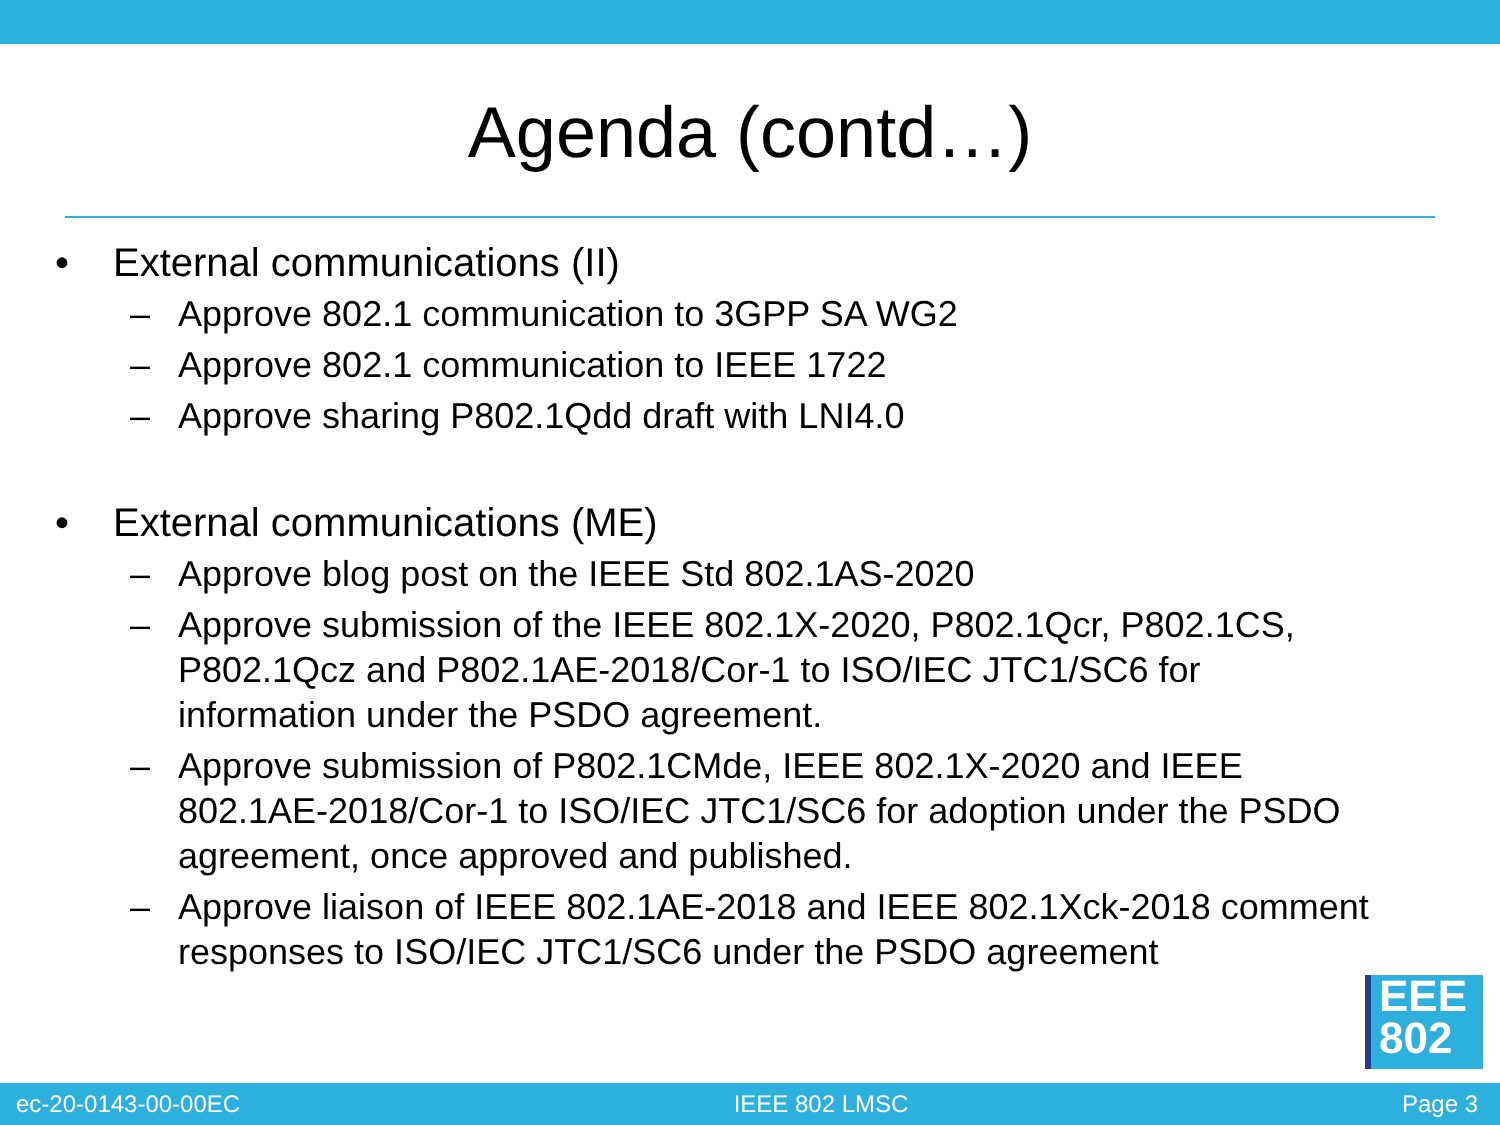Agenda (contd…)
• External communications (II)
– Approve 802.1 communication to 3GPP SA WG2
– Approve 802.1 communication to IEEE 1722
– Approve sharing P802.1Qdd draft with LNI4.0
• External communications (ME)
– Approve blog post on the IEEE Std 802.1AS-2020
– Approve submission of the IEEE 802.1X-2020, P802.1Qcr, P802.1CS, P802.1Qcz and P802.1AE-2018/Cor-1 to ISO/IEC JTC1/SC6 for information under the PSDO agreement.
– Approve submission of P802.1CMde, IEEE 802.1X-2020 and IEEE 802.1AE-2018/Cor-1 to ISO/IEC JTC1/SC6 for adoption under the PSDO agreement, once approved and published.
– Approve liaison of IEEE 802.1AE-2018 and IEEE 802.1Xck-2018 comment responses to ISO/IEC JTC1/SC6 under the PSDO agreement
EEE
802
ec-20-0143-00-00EC IEEE 802 LMSC Page 3